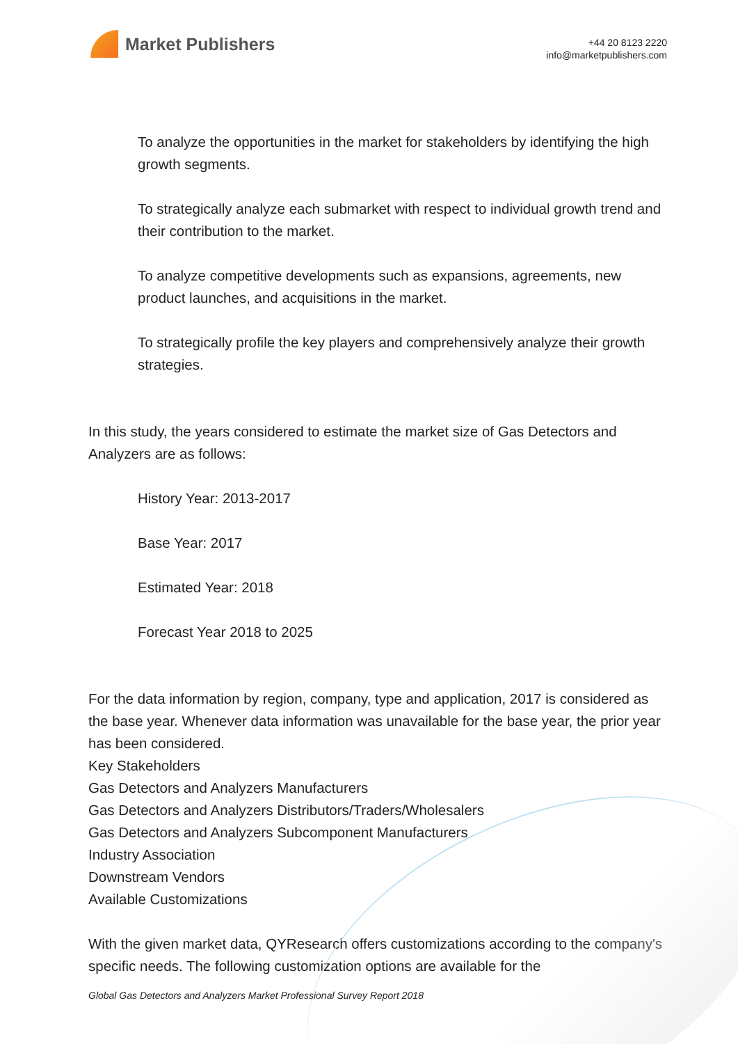Market Publishers
+44 20 8123 2220
info@marketpublishers.com
To analyze the opportunities in the market for stakeholders by identifying the high growth segments.
To strategically analyze each submarket with respect to individual growth trend and their contribution to the market.
To analyze competitive developments such as expansions, agreements, new product launches, and acquisitions in the market.
To strategically profile the key players and comprehensively analyze their growth strategies.
In this study, the years considered to estimate the market size of Gas Detectors and Analyzers are as follows:
History Year: 2013-2017
Base Year: 2017
Estimated Year: 2018
Forecast Year 2018 to 2025
For the data information by region, company, type and application, 2017 is considered as the base year. Whenever data information was unavailable for the base year, the prior year has been considered.
Key Stakeholders
Gas Detectors and Analyzers Manufacturers
Gas Detectors and Analyzers Distributors/Traders/Wholesalers
Gas Detectors and Analyzers Subcomponent Manufacturers
Industry Association
Downstream Vendors
Available Customizations
With the given market data, QYResearch offers customizations according to the company's specific needs. The following customization options are available for the
Global Gas Detectors and Analyzers Market Professional Survey Report 2018